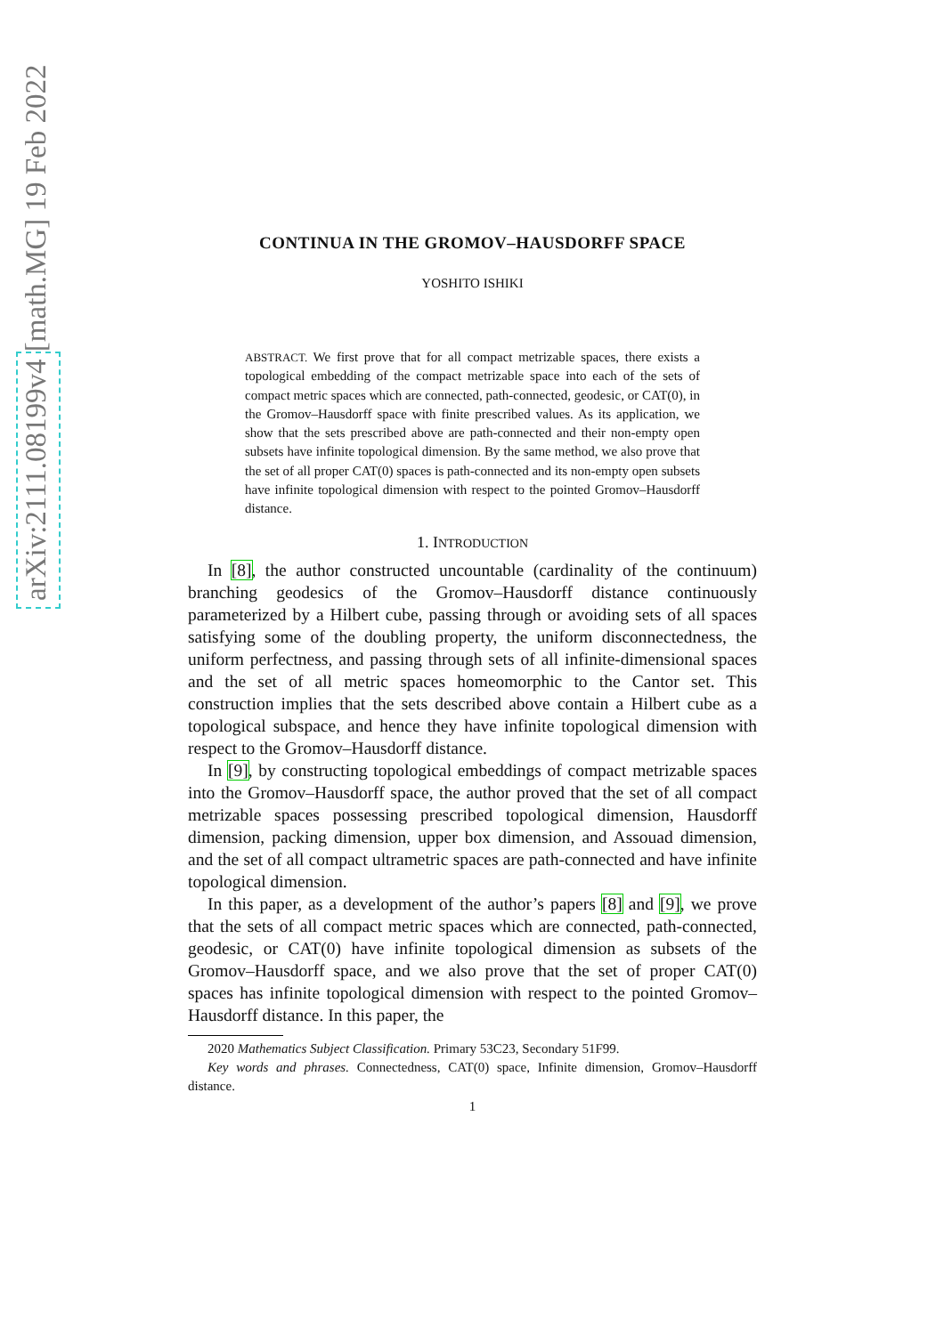arXiv:2111.08199v4 [math.MG] 19 Feb 2022
CONTINUA IN THE GROMOV–HAUSDORFF SPACE
YOSHITO ISHIKI
ABSTRACT. We first prove that for all compact metrizable spaces, there exists a topological embedding of the compact metrizable space into each of the sets of compact metric spaces which are connected, path-connected, geodesic, or CAT(0), in the Gromov–Hausdorff space with finite prescribed values. As its application, we show that the sets prescribed above are path-connected and their non-empty open subsets have infinite topological dimension. By the same method, we also prove that the set of all proper CAT(0) spaces is path-connected and its non-empty open subsets have infinite topological dimension with respect to the pointed Gromov–Hausdorff distance.
1. INTRODUCTION
In [8], the author constructed uncountable (cardinality of the continuum) branching geodesics of the Gromov–Hausdorff distance continuously parameterized by a Hilbert cube, passing through or avoiding sets of all spaces satisfying some of the doubling property, the uniform disconnectedness, the uniform perfectness, and passing through sets of all infinite-dimensional spaces and the set of all metric spaces homeomorphic to the Cantor set. This construction implies that the sets described above contain a Hilbert cube as a topological subspace, and hence they have infinite topological dimension with respect to the Gromov–Hausdorff distance.
In [9], by constructing topological embeddings of compact metrizable spaces into the Gromov–Hausdorff space, the author proved that the set of all compact metrizable spaces possessing prescribed topological dimension, Hausdorff dimension, packing dimension, upper box dimension, and Assouad dimension, and the set of all compact ultrametric spaces are path-connected and have infinite topological dimension.
In this paper, as a development of the author’s papers [8] and [9], we prove that the sets of all compact metric spaces which are connected, path-connected, geodesic, or CAT(0) have infinite topological dimension as subsets of the Gromov–Hausdorff space, and we also prove that the set of proper CAT(0) spaces has infinite topological dimension with respect to the pointed Gromov–Hausdorff distance. In this paper, the
2020 Mathematics Subject Classification. Primary 53C23, Secondary 51F99.
Key words and phrases. Connectedness, CAT(0) space, Infinite dimension, Gromov–Hausdorff distance.
1